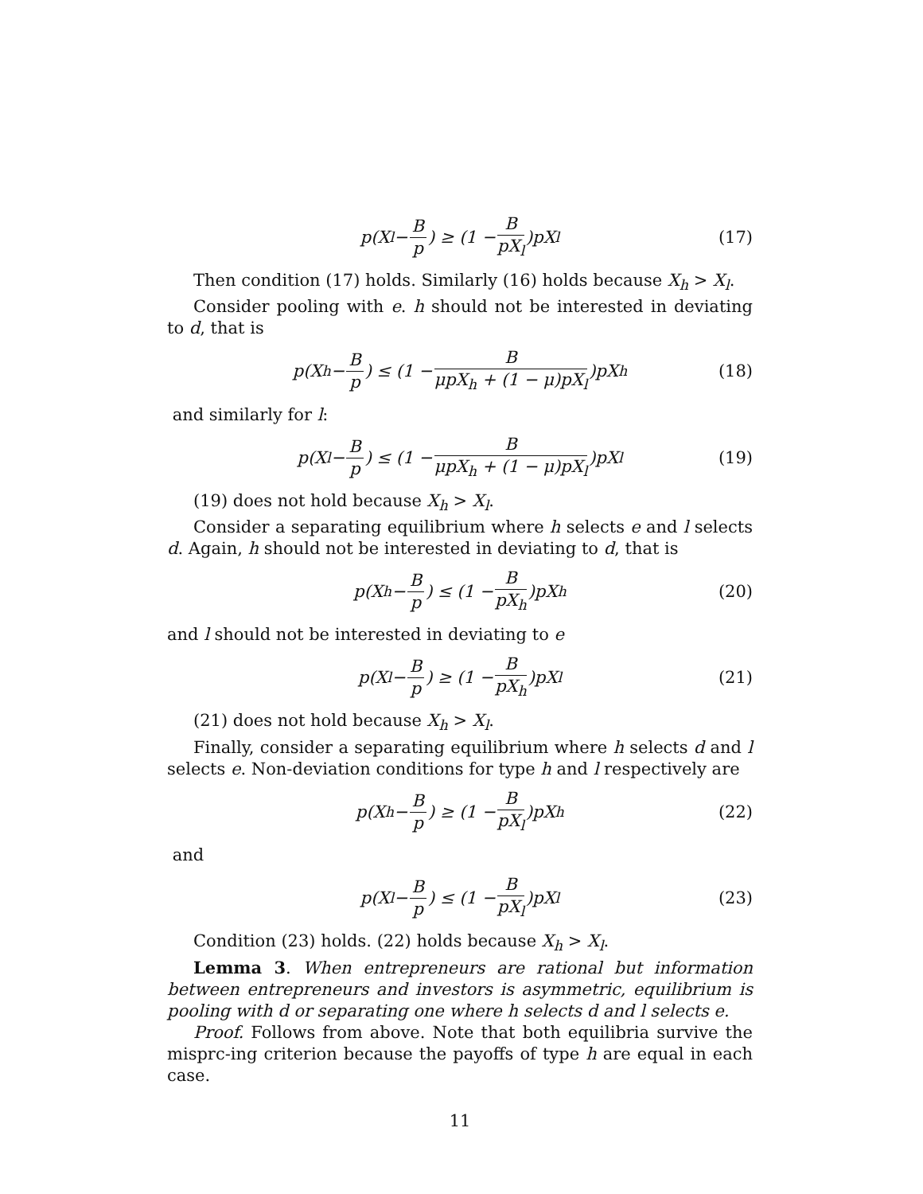p(X<sub>l</sub> − B p) ≥ (1 − B pX<sub>l</sub>)pX<sub>l</sub> (17)
Then condition (17) holds. Similarly (16) holds because X<sub>h</sub> > X<sub>l</sub>.
Consider pooling with e. h should not be interested in deviating to d, that is
p(X<sub>h</sub> − B p) ≤ (1 − B μpX<sub>h</sub> + (1 − μ)pX<sub>l</sub>)pX<sub>h</sub> (18)
and similarly for l:
p(X<sub>l</sub> − B p) ≤ (1 − B μpX<sub>h</sub> + (1 − μ)pX<sub>l</sub>)pX<sub>l</sub> (19)
(19) does not hold because X<sub>h</sub> > X<sub>l</sub>.
Consider a separating equilibrium where h selects e and l selects d. Again, h should not be interested in deviating to d, that is
p(X<sub>h</sub> − B p) ≤ (1 − B pX<sub>h</sub>)pX<sub>h</sub> (20)
and l should not be interested in deviating to e
p(X<sub>l</sub> − B p) ≥ (1 − B pX<sub>h</sub>)pX<sub>l</sub> (21)
(21) does not hold because X<sub>h</sub> > X<sub>l</sub>.
Finally, consider a separating equilibrium where h selects d and l selects e. Non-deviation conditions for type h and l respectively are
p(X<sub>h</sub> − B p) ≥ (1 − B pX<sub>l</sub>)pX<sub>h</sub> (22)
and
p(X<sub>l</sub> − B p) ≤ (1 − B pX<sub>l</sub>)pX<sub>l</sub> (23)
Condition (23) holds. (22) holds because X<sub>h</sub> > X<sub>l</sub>.
Lemma 3. When entrepreneurs are rational but information between entrepreneurs and investors is asymmetric, equilibrium is pooling with d or separating one where h selects d and l selects e.
Proof. Follows from above. Note that both equilibria survive the misprc-ing criterion because the payoffs of type h are equal in each case.
11